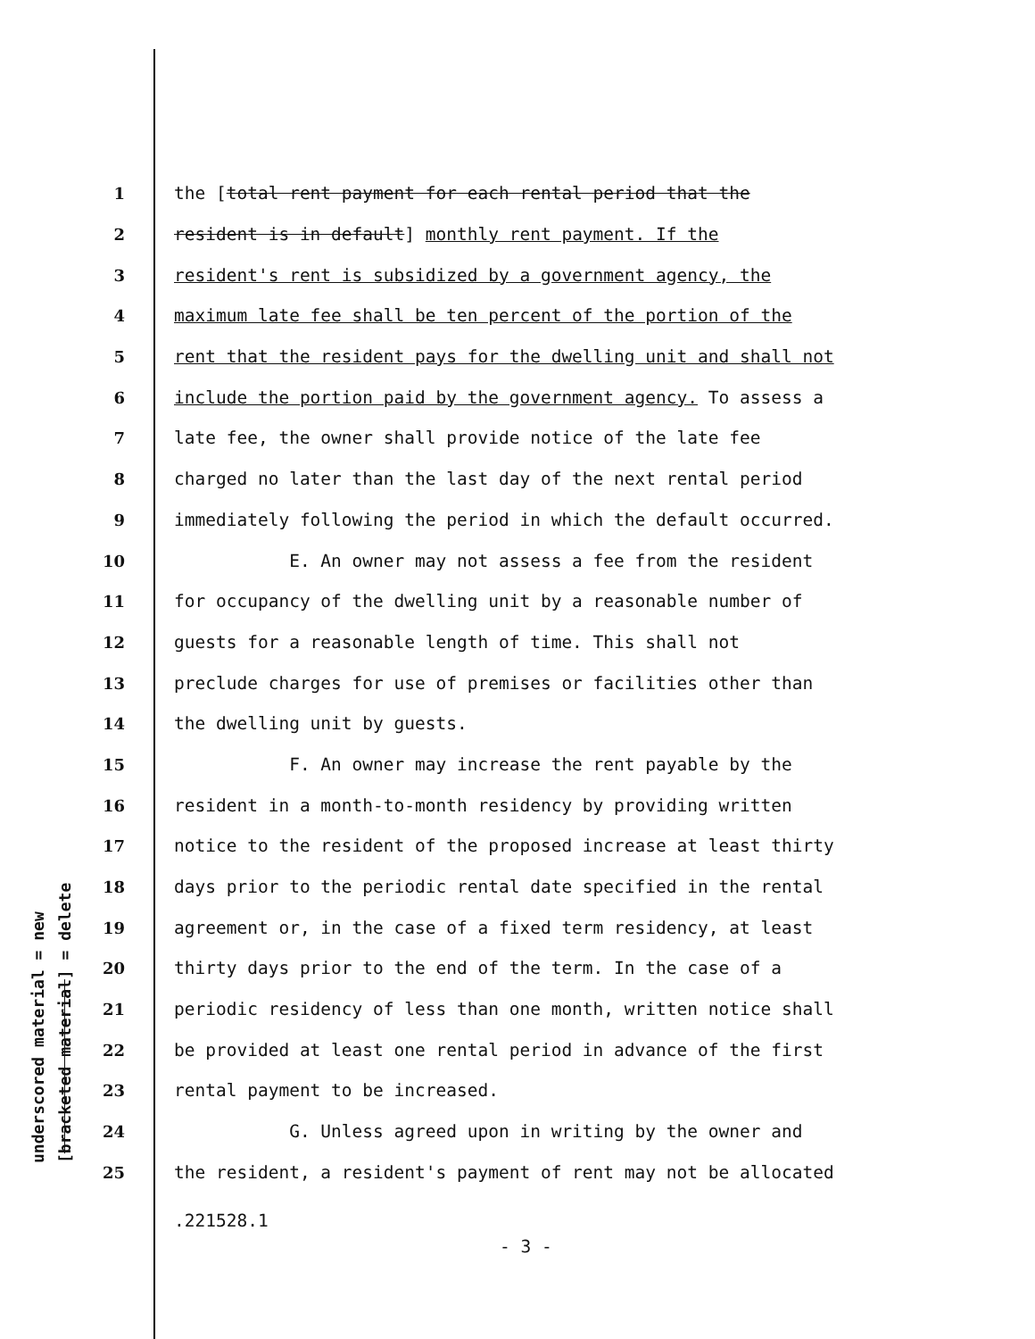underscored material = new [bracketed material] = delete
1 the [total rent payment for each rental period that the
2 resident is in default] monthly rent payment. If the
3 resident's rent is subsidized by a government agency, the
4 maximum late fee shall be ten percent of the portion of the
5 rent that the resident pays for the dwelling unit and shall not
6 include the portion paid by the government agency. To assess a
7 late fee, the owner shall provide notice of the late fee
8 charged no later than the last day of the next rental period
9 immediately following the period in which the default occurred.
10 E. An owner may not assess a fee from the resident
11 for occupancy of the dwelling unit by a reasonable number of
12 guests for a reasonable length of time. This shall not
13 preclude charges for use of premises or facilities other than
14 the dwelling unit by guests.
15 F. An owner may increase the rent payable by the
16 resident in a month-to-month residency by providing written
17 notice to the resident of the proposed increase at least thirty
18 days prior to the periodic rental date specified in the rental
19 agreement or, in the case of a fixed term residency, at least
20 thirty days prior to the end of the term. In the case of a
21 periodic residency of less than one month, written notice shall
22 be provided at least one rental period in advance of the first
23 rental payment to be increased.
24 G. Unless agreed upon in writing by the owner and
25 the resident, a resident's payment of rent may not be allocated
.221528.1
- 3 -